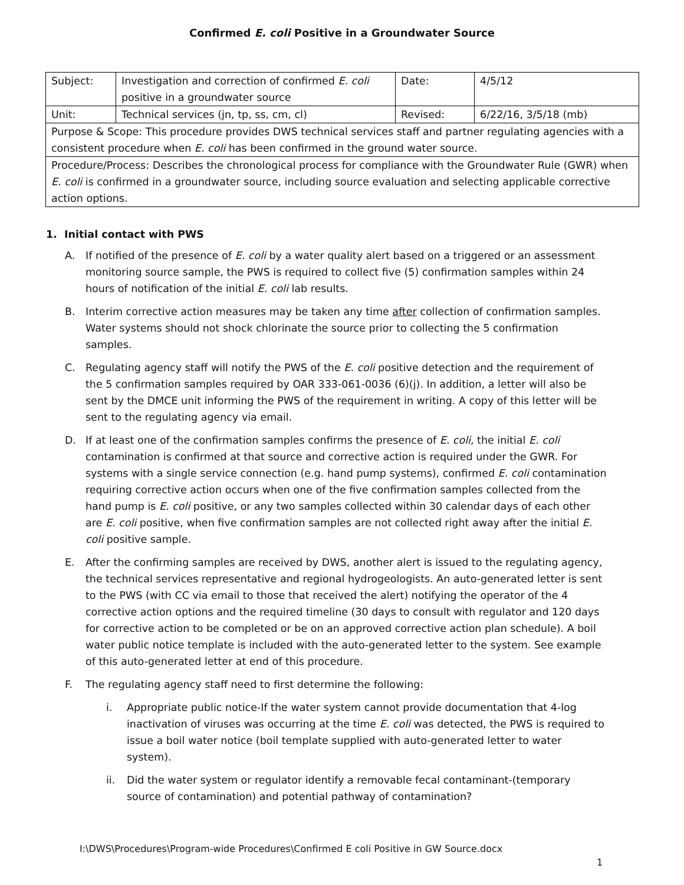Confirmed E. coli Positive in a Groundwater Source
| Subject: | Investigation and correction of confirmed E. coli positive in a groundwater source | Date: | 4/5/12 |
| Unit: | Technical services (jn, tp, ss, cm, cl) | Revised: | 6/22/16, 3/5/18 (mb) |
| Purpose & Scope: This procedure provides DWS technical services staff and partner regulating agencies with a consistent procedure when E. coli has been confirmed in the ground water source. | | | |
| Procedure/Process: Describes the chronological process for compliance with the Groundwater Rule (GWR) when E. coli is confirmed in a groundwater source, including source evaluation and selecting applicable corrective action options. | | | |
1. Initial contact with PWS
A. If notified of the presence of E. coli by a water quality alert based on a triggered or an assessment monitoring source sample, the PWS is required to collect five (5) confirmation samples within 24 hours of notification of the initial E. coli lab results.
B. Interim corrective action measures may be taken any time after collection of confirmation samples. Water systems should not shock chlorinate the source prior to collecting the 5 confirmation samples.
C. Regulating agency staff will notify the PWS of the E. coli positive detection and the requirement of the 5 confirmation samples required by OAR 333-061-0036 (6)(j). In addition, a letter will also be sent by the DMCE unit informing the PWS of the requirement in writing. A copy of this letter will be sent to the regulating agency via email.
D. If at least one of the confirmation samples confirms the presence of E. coli, the initial E. coli contamination is confirmed at that source and corrective action is required under the GWR. For systems with a single service connection (e.g. hand pump systems), confirmed E. coli contamination requiring corrective action occurs when one of the five confirmation samples collected from the hand pump is E. coli positive, or any two samples collected within 30 calendar days of each other are E. coli positive, when five confirmation samples are not collected right away after the initial E. coli positive sample.
E. After the confirming samples are received by DWS, another alert is issued to the regulating agency, the technical services representative and regional hydrogeologists. An auto-generated letter is sent to the PWS (with CC via email to those that received the alert) notifying the operator of the 4 corrective action options and the required timeline (30 days to consult with regulator and 120 days for corrective action to be completed or be on an approved corrective action plan schedule). A boil water public notice template is included with the auto-generated letter to the system. See example of this auto-generated letter at end of this procedure.
F. The regulating agency staff need to first determine the following:
i. Appropriate public notice-If the water system cannot provide documentation that 4-log inactivation of viruses was occurring at the time E. coli was detected, the PWS is required to issue a boil water notice (boil template supplied with auto-generated letter to water system).
ii. Did the water system or regulator identify a removable fecal contaminant-(temporary source of contamination) and potential pathway of contamination?
I:\DWS\Procedures\Program-wide Procedures\Confirmed E coli Positive in GW Source.docx
1